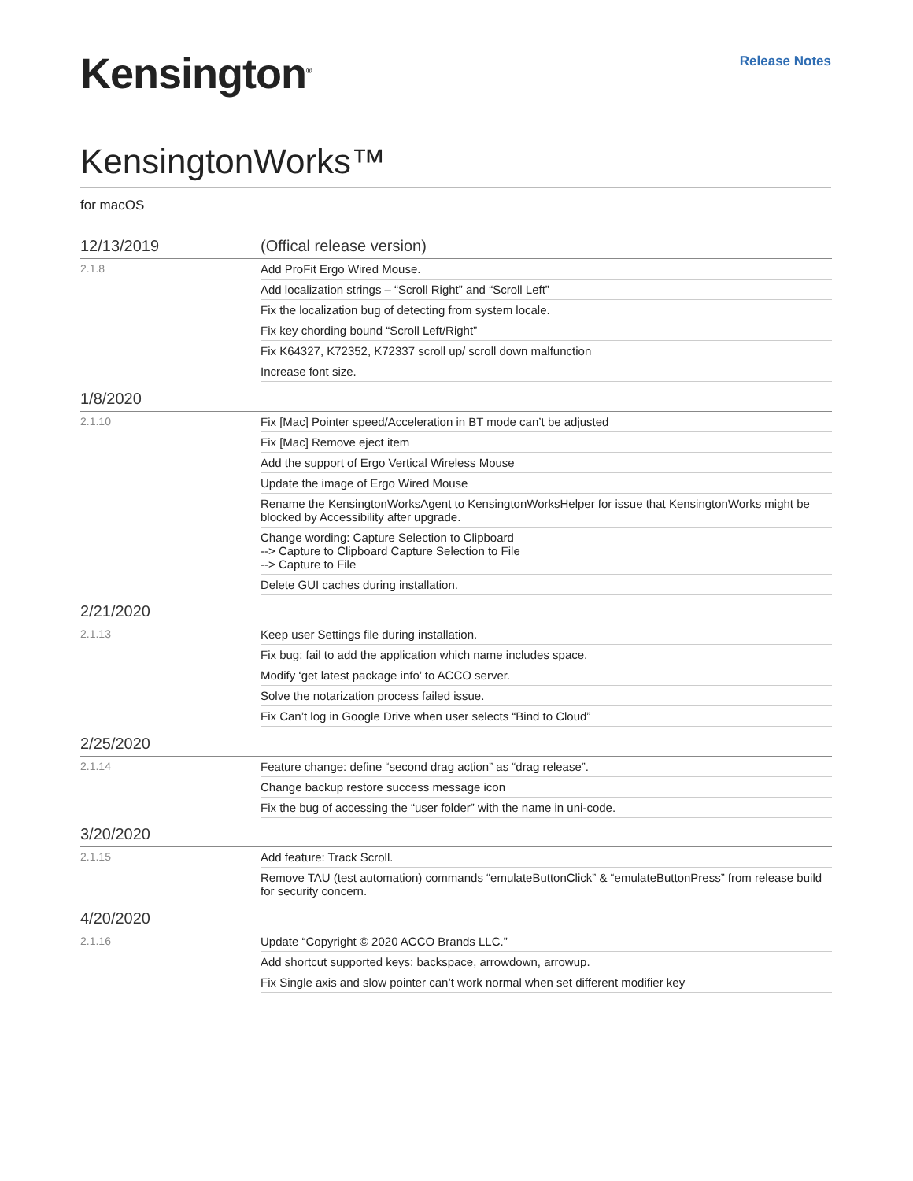Kensington<sup>®</sup>
Release Notes
KensingtonWorks™
for macOS
| 12/13/2019 | (Offical release version) |
| 2.1.8 | Add ProFit Ergo Wired Mouse. |
| | Add localization strings – “Scroll Right” and “Scroll Left” |
| | Fix the localization bug of detecting from system locale. |
| | Fix key chording bound “Scroll Left/Right” |
| | Fix K64327, K72352, K72337 scroll up/ scroll down malfunction |
| | Increase font size. |
| 1/8/2020 | |
| 2.1.10 | Fix [Mac] Pointer speed/Acceleration in BT mode can’t be adjusted |
| | Fix [Mac] Remove eject item |
| | Add the support of Ergo Vertical Wireless Mouse |
| | Update the image of Ergo Wired Mouse |
| | Rename the KensingtonWorksAgent to KensingtonWorksHelper for issue that KensingtonWorks might be blocked by Accessibility after upgrade. |
| | Change wording: Capture Selection to Clipboard --> Capture to Clipboard Capture Selection to File --> Capture to File |
| | Delete GUI caches during installation. |
| 2/21/2020 | |
| 2.1.13 | Keep user Settings file during installation. |
| | Fix bug: fail to add the application which name includes space. |
| | Modify ‘get latest package info’ to ACCO server. |
| | Solve the notarization process failed issue. |
| | Fix Can’t log in Google Drive when user selects “Bind to Cloud” |
| 2/25/2020 | |
| 2.1.14 | Feature change: define “second drag action” as “drag release”. |
| | Change backup restore success message icon |
| | Fix the bug of accessing the “user folder” with the name in uni-code. |
| 3/20/2020 | |
| 2.1.15 | Add feature: Track Scroll. |
| | Remove TAU (test automation) commands “emulateButtonClick” & “emulateButtonPress” from release build for security concern. |
| 4/20/2020 | |
| 2.1.16 | Update “Copyright © 2020 ACCO Brands LLC.” |
| | Add shortcut supported keys: backspace, arrowdown, arrowup. |
| | Fix Single axis and slow pointer can’t work normal when set different modifier key |